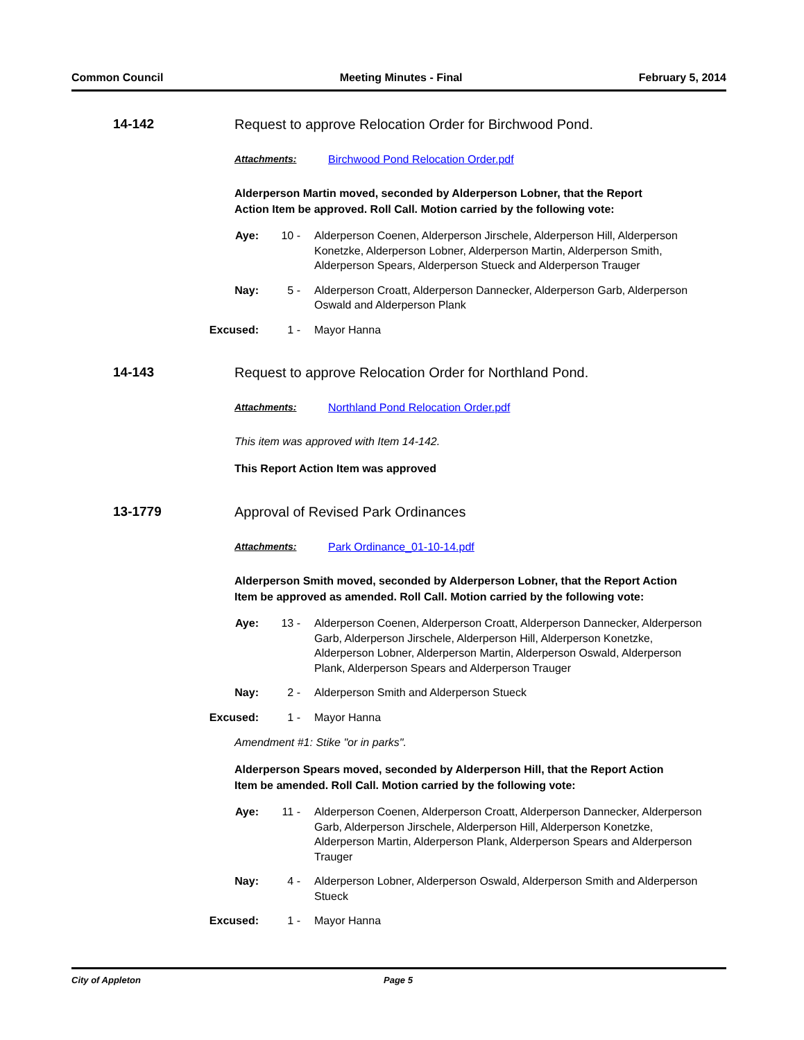Common Council Meeting Minutes - Final February 5, 2014
14-142 Request to approve Relocation Order for Birchwood Pond.
Attachments: Birchwood Pond Relocation Order.pdf
Alderperson Martin moved, seconded by Alderperson Lobner, that the Report Action Item be approved. Roll Call. Motion carried by the following vote:
Aye: 10 - Alderperson Coenen, Alderperson Jirschele, Alderperson Hill, Alderperson Konetzke, Alderperson Lobner, Alderperson Martin, Alderperson Smith, Alderperson Spears, Alderperson Stueck and Alderperson Trauger
Nay: 5 - Alderperson Croatt, Alderperson Dannecker, Alderperson Garb, Alderperson Oswald and Alderperson Plank
Excused: 1 - Mayor Hanna
14-143 Request to approve Relocation Order for Northland Pond.
Attachments: Northland Pond Relocation Order.pdf
This item was approved with Item 14-142.
This Report Action Item was approved
13-1779 Approval of Revised Park Ordinances
Attachments: Park Ordinance_01-10-14.pdf
Alderperson Smith moved, seconded by Alderperson Lobner, that the Report Action Item be approved as amended. Roll Call. Motion carried by the following vote:
Aye: 13 - Alderperson Coenen, Alderperson Croatt, Alderperson Dannecker, Alderperson Garb, Alderperson Jirschele, Alderperson Hill, Alderperson Konetzke, Alderperson Lobner, Alderperson Martin, Alderperson Oswald, Alderperson Plank, Alderperson Spears and Alderperson Trauger
Nay: 2 - Alderperson Smith and Alderperson Stueck
Excused: 1 - Mayor Hanna
Amendment #1: Stike "or in parks".
Alderperson Spears moved, seconded by Alderperson Hill, that the Report Action Item be amended. Roll Call. Motion carried by the following vote:
Aye: 11 - Alderperson Coenen, Alderperson Croatt, Alderperson Dannecker, Alderperson Garb, Alderperson Jirschele, Alderperson Hill, Alderperson Konetzke, Alderperson Martin, Alderperson Plank, Alderperson Spears and Alderperson Trauger
Nay: 4 - Alderperson Lobner, Alderperson Oswald, Alderperson Smith and Alderperson Stueck
Excused: 1 - Mayor Hanna
City of Appleton Page 5